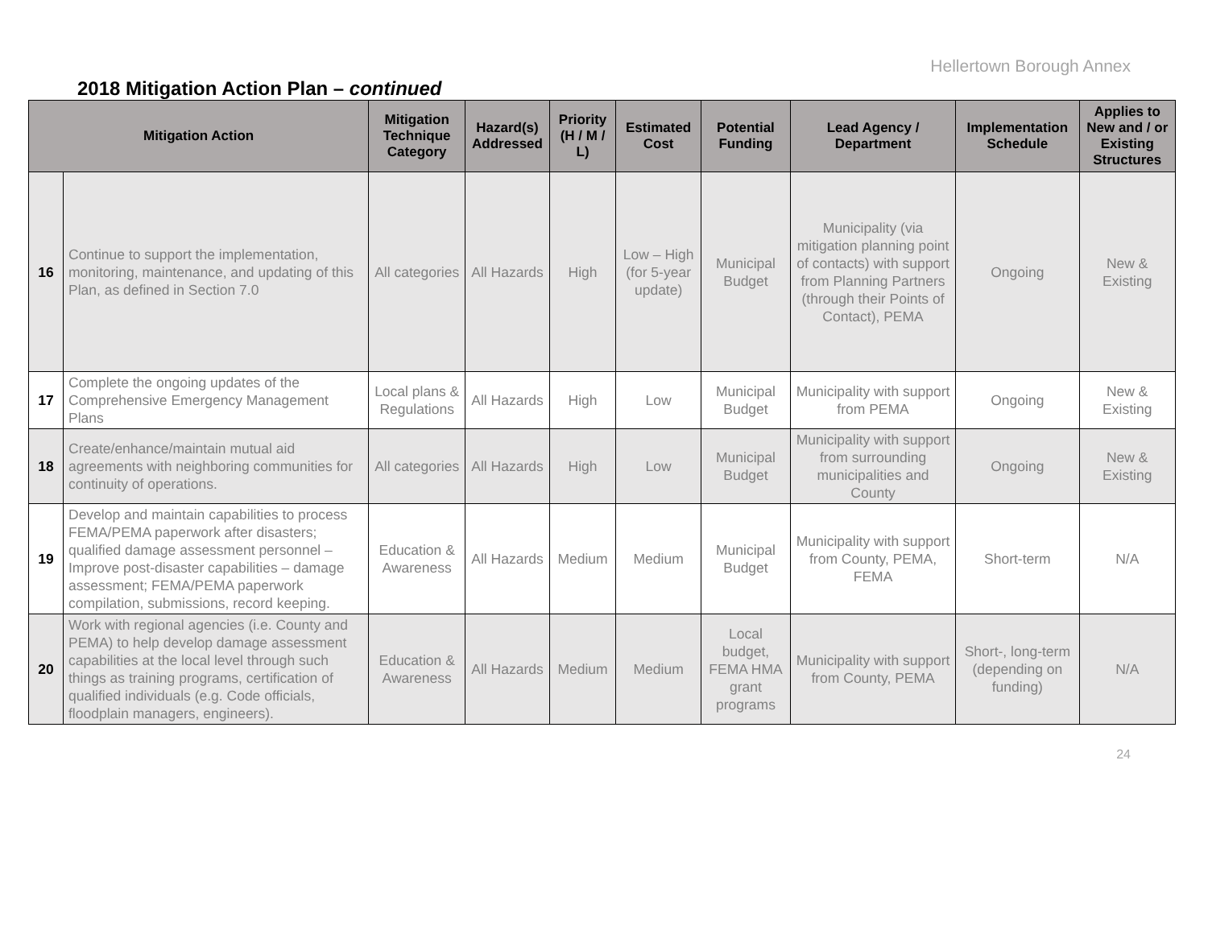Hellertown Borough Annex
2018 Mitigation Action Plan – continued
| Mitigation Action | | Mitigation Technique Category | Hazard(s) Addressed | Priority (H / M / L) | Estimated Cost | Potential Funding | Lead Agency / Department | Implementation Schedule | Applies to New and / or Existing Structures |
| --- | --- | --- | --- | --- | --- | --- | --- | --- | --- |
| 16 | Continue to support the implementation, monitoring, maintenance, and updating of this Plan, as defined in Section 7.0 | All categories | All Hazards | High | Low – High (for 5-year update) | Municipal Budget | Municipality (via mitigation planning point of contacts) with support from Planning Partners (through their Points of Contact), PEMA | Ongoing | New & Existing |
| 17 | Complete the ongoing updates of the Comprehensive Emergency Management Plans | Local plans & Regulations | All Hazards | High | Low | Municipal Budget | Municipality with support from PEMA | Ongoing | New & Existing |
| 18 | Create/enhance/maintain mutual aid agreements with neighboring communities for continuity of operations. | All categories | All Hazards | High | Low | Municipal Budget | Municipality with support from surrounding municipalities and County | Ongoing | New & Existing |
| 19 | Develop and maintain capabilities to process FEMA/PEMA paperwork after disasters; qualified damage assessment personnel – Improve post-disaster capabilities – damage assessment; FEMA/PEMA paperwork compilation, submissions, record keeping. | Education & Awareness | All Hazards | Medium | Medium | Municipal Budget | Municipality with support from County, PEMA, FEMA | Short-term | N/A |
| 20 | Work with regional agencies (i.e. County and PEMA) to help develop damage assessment capabilities at the local level through such things as training programs, certification of qualified individuals (e.g. Code officials, floodplain managers, engineers). | Education & Awareness | All Hazards | Medium | Medium | Local budget, FEMA HMA grant programs | Municipality with support from County, PEMA | Short-, long-term (depending on funding) | N/A |
24